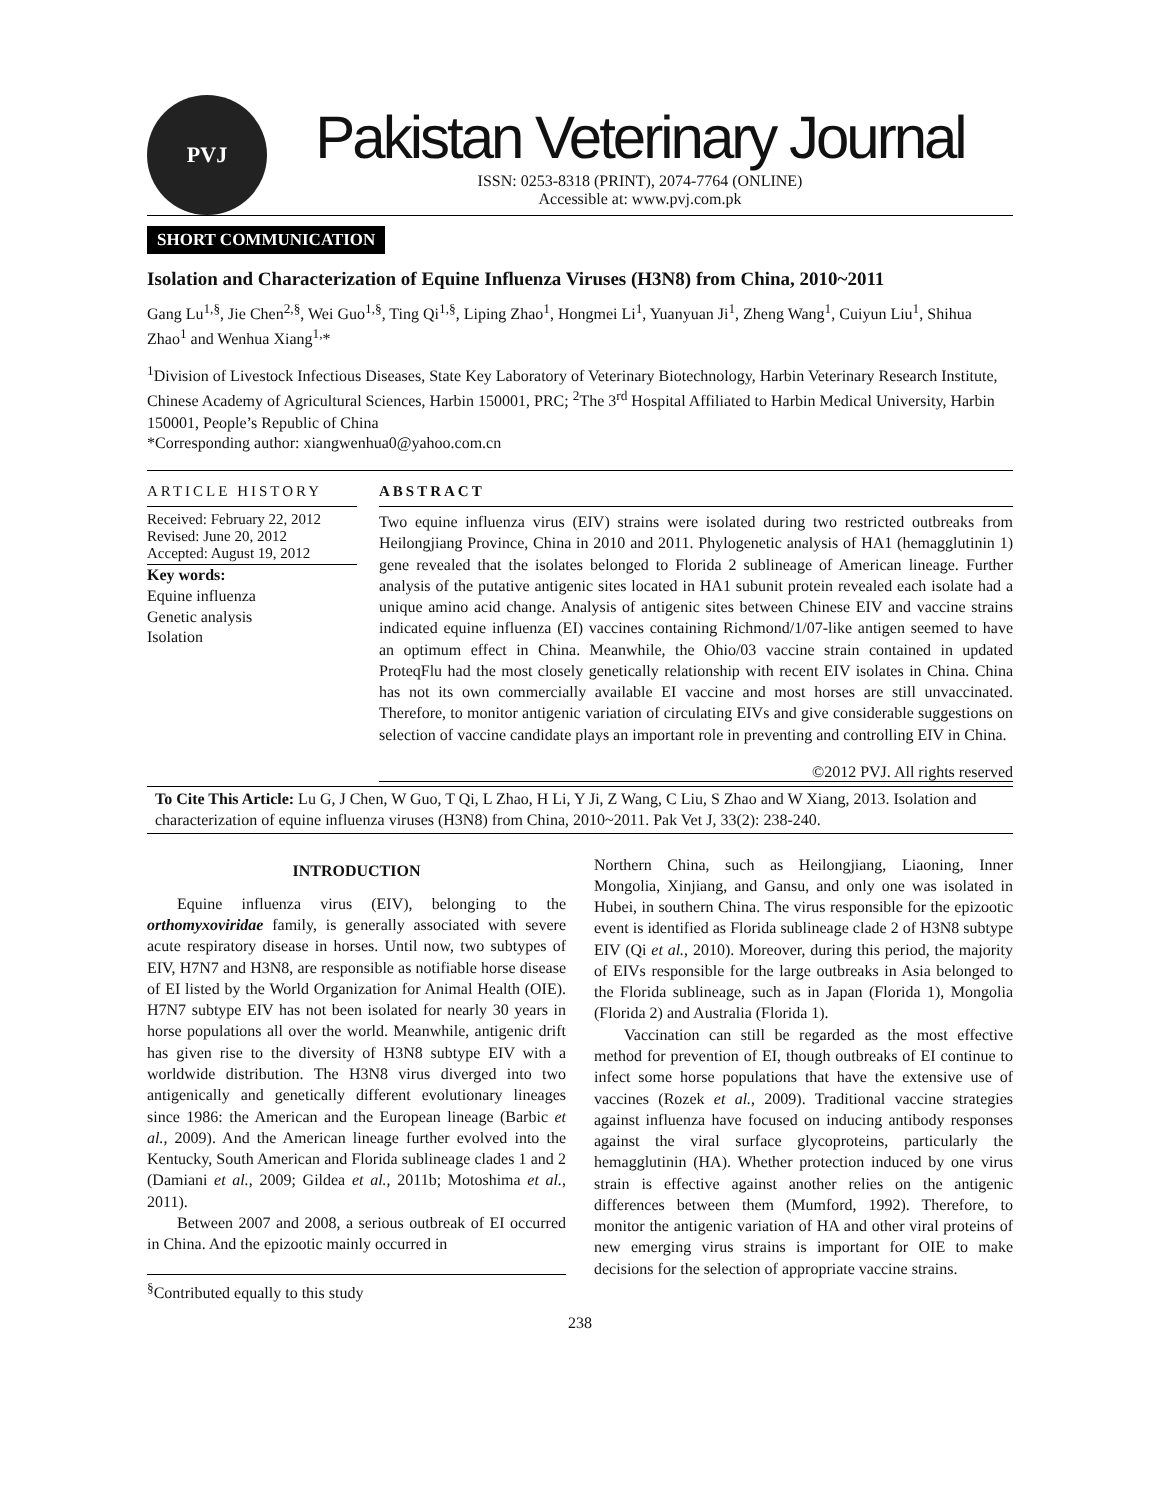PVJ
Pakistan Veterinary Journal
ISSN: 0253-8318 (PRINT), 2074-7764 (ONLINE)
Accessible at: www.pvj.com.pk
SHORT COMMUNICATION
Isolation and Characterization of Equine Influenza Viruses (H3N8) from China, 2010~2011
Gang Lu<sup>1,§</sup>, Jie Chen<sup>2,§</sup>, Wei Guo<sup>1,§</sup>, Ting Qi<sup>1,§</sup>, Liping Zhao<sup>1</sup>, Hongmei Li<sup>1</sup>, Yuanyuan Ji<sup>1</sup>, Zheng Wang<sup>1</sup>, Cuiyun Liu<sup>1</sup>, Shihua Zhao<sup>1</sup> and Wenhua Xiang<sup>1,</sup>*
<sup>1</sup> Division of Livestock Infectious Diseases, State Key Laboratory of Veterinary Biotechnology, Harbin Veterinary Research Institute, Chinese Academy of Agricultural Sciences, Harbin 150001, PRC; <sup>2</sup>The 3<sup>rd</sup> Hospital Affiliated to Harbin Medical University, Harbin 150001, People’s Republic of China
*Corresponding author: xiangwenhua0@yahoo.com.cn
ARTICLE HISTORY
Received: February 22, 2012
Revised: June 20, 2012
Accepted: August 19, 2012
Key words:
Equine influenza
Genetic analysis
Isolation
ABSTRACT
Two equine influenza virus (EIV) strains were isolated during two restricted outbreaks from Heilongjiang Province, China in 2010 and 2011. Phylogenetic analysis of HA1 (hemagglutinin 1) gene revealed that the isolates belonged to Florida 2 sublineage of American lineage. Further analysis of the putative antigenic sites located in HA1 subunit protein revealed each isolate had a unique amino acid change. Analysis of antigenic sites between Chinese EIV and vaccine strains indicated equine influenza (EI) vaccines containing Richmond/1/07-like antigen seemed to have an optimum effect in China. Meanwhile, the Ohio/03 vaccine strain contained in updated ProteqFlu had the most closely genetically relationship with recent EIV isolates in China. China has not its own commercially available EI vaccine and most horses are still unvaccinated. Therefore, to monitor antigenic variation of circulating EIVs and give considerable suggestions on selection of vaccine candidate plays an important role in preventing and controlling EIV in China.
©2012 PVJ. All rights reserved
To Cite This Article: Lu G, J Chen, W Guo, T Qi, L Zhao, H Li, Y Ji, Z Wang, C Liu, S Zhao and W Xiang, 2013. Isolation and characterization of equine influenza viruses (H3N8) from China, 2010~2011. Pak Vet J, 33(2): 238-240.
INTRODUCTION
Equine influenza virus (EIV), belonging to the orthomyxoviridae family, is generally associated with severe acute respiratory disease in horses. Until now, two subtypes of EIV, H7N7 and H3N8, are responsible as notifiable horse disease of EI listed by the World Organization for Animal Health (OIE). H7N7 subtype EIV has not been isolated for nearly 30 years in horse populations all over the world. Meanwhile, antigenic drift has given rise to the diversity of H3N8 subtype EIV with a worldwide distribution. The H3N8 virus diverged into two antigenically and genetically different evolutionary lineages since 1986: the American and the European lineage (Barbic et al., 2009). And the American lineage further evolved into the Kentucky, South American and Florida sublineage clades 1 and 2 (Damiani et al., 2009; Gildea et al., 2011b; Motoshima et al., 2011).
Between 2007 and 2008, a serious outbreak of EI occurred in China. And the epizootic mainly occurred in
<sup>§</sup> Contributed equally to this study
Northern China, such as Heilongjiang, Liaoning, Inner Mongolia, Xinjiang, and Gansu, and only one was isolated in Hubei, in southern China. The virus responsible for the epizootic event is identified as Florida sublineage clade 2 of H3N8 subtype EIV (Qi et al., 2010). Moreover, during this period, the majority of EIVs responsible for the large outbreaks in Asia belonged to the Florida sublineage, such as in Japan (Florida 1), Mongolia (Florida 2) and Australia (Florida 1).
Vaccination can still be regarded as the most effective method for prevention of EI, though outbreaks of EI continue to infect some horse populations that have the extensive use of vaccines (Rozek et al., 2009). Traditional vaccine strategies against influenza have focused on inducing antibody responses against the viral surface glycoproteins, particularly the hemagglutinin (HA). Whether protection induced by one virus strain is effective against another relies on the antigenic differences between them (Mumford, 1992). Therefore, to monitor the antigenic variation of HA and other viral proteins of new emerging virus strains is important for OIE to make decisions for the selection of appropriate vaccine strains.
238